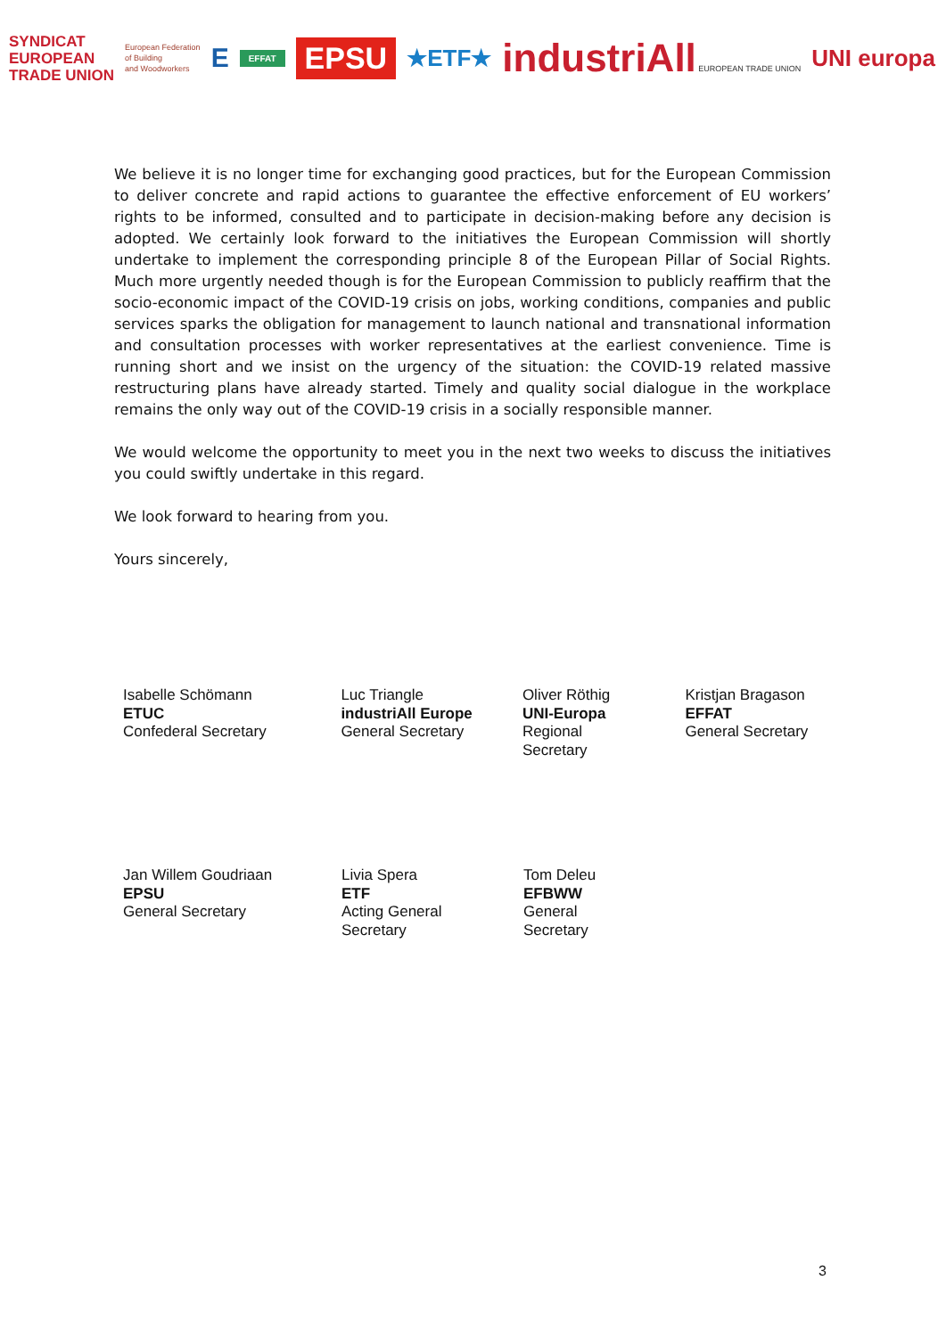SYNDICAT
EUROPEAN
TRADE UNION
European Federation
of Building
and Woodworkers
E
EFFAT
EPSU
★ETF★
industriAll EUROPEAN TRADE UNION
UNI europa
We believe it is no longer time for exchanging good practices, but for the European Commission to deliver concrete and rapid actions to guarantee the effective enforcement of EU workers’ rights to be informed, consulted and to participate in decision-making before any decision is adopted. We certainly look forward to the initiatives the European Commission will shortly undertake to implement the corresponding principle 8 of the European Pillar of Social Rights. Much more urgently needed though is for the European Commission to publicly reaffirm that the socio-economic impact of the COVID-19 crisis on jobs, working conditions, companies and public services sparks the obligation for management to launch national and transnational information and consultation processes with worker representatives at the earliest convenience. Time is running short and we insist on the urgency of the situation: the COVID-19 related massive restructuring plans have already started. Timely and quality social dialogue in the workplace remains the only way out of the COVID-19 crisis in a socially responsible manner.
We would welcome the opportunity to meet you in the next two weeks to discuss the initiatives you could swiftly undertake in this regard.
We look forward to hearing from you.
Yours sincerely,
Isabelle Schömann
ETUC
Confederal Secretary
Luc Triangle
industriAll Europe
General Secretary
Oliver Röthig
UNI-Europa
Regional
Secretary
Kristjan Bragason
EFFAT
General Secretary
Jan Willem Goudriaan
EPSU
General Secretary
Livia Spera
ETF
Acting General
Secretary
Tom Deleu
EFBWW
General
Secretary
3